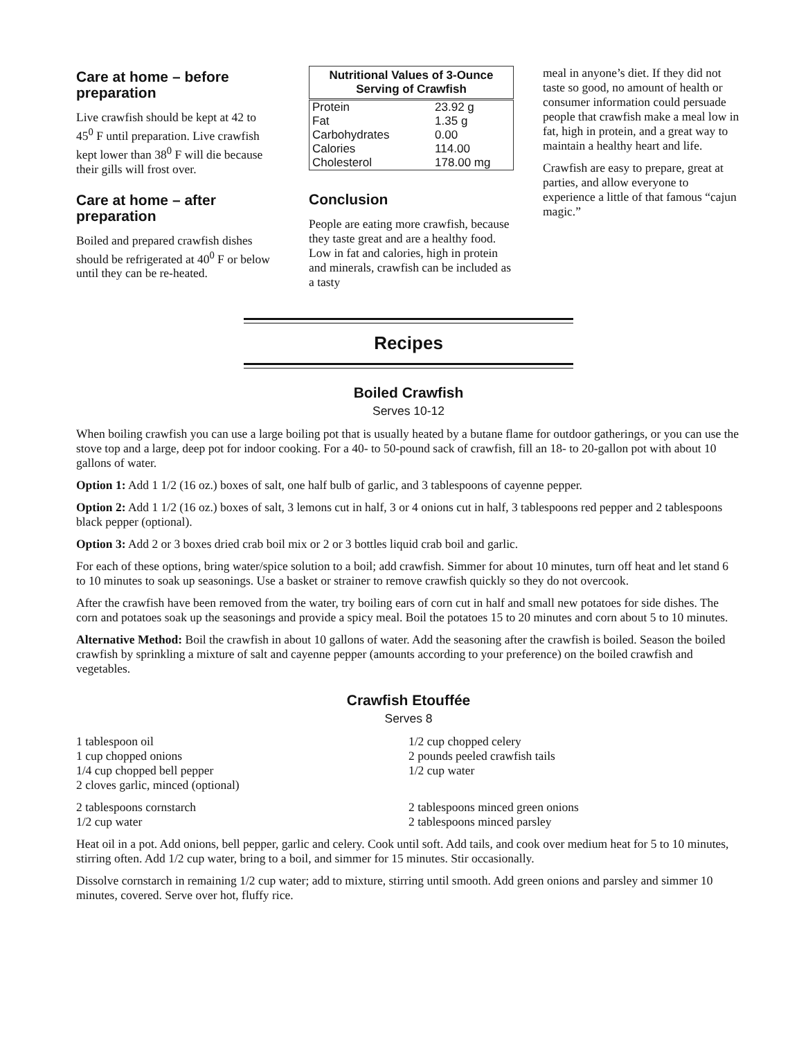Care at home – before preparation
Live crawfish should be kept at 42 to 45<sup>0</sup> F until preparation. Live crawfish kept lower than 38<sup>0</sup> F will die because their gills will frost over.
Care at home – after preparation
Boiled and prepared crawfish dishes should be refrigerated at 40<sup>0</sup> F or below until they can be re-heated.
| Nutritional Values of 3-Ounce Serving of Crawfish | |
| --- | --- |
| Protein | 23.92 g |
| Fat | 1.35 g |
| Carbohydrates | 0.00 |
| Calories | 114.00 |
| Cholesterol | 178.00 mg |
Conclusion
People are eating more crawfish, because they taste great and are a healthy food. Low in fat and calories, high in protein and minerals, crawfish can be included as a tasty
meal in anyone’s diet. If they did not taste so good, no amount of health or consumer information could persuade people that crawfish make a meal low in fat, high in protein, and a great way to maintain a healthy heart and life.
Crawfish are easy to prepare, great at parties, and allow everyone to experience a little of that famous “cajun magic.”
Recipes
Boiled Crawfish
Serves 10-12
When boiling crawfish you can use a large boiling pot that is usually heated by a butane flame for outdoor gatherings, or you can use the stove top and a large, deep pot for indoor cooking. For a 40- to 50-pound sack of crawfish, fill an 18- to 20-gallon pot with about 10 gallons of water.
Option 1: Add 1 1/2 (16 oz.) boxes of salt, one half bulb of garlic, and 3 tablespoons of cayenne pepper.
Option 2: Add 1 1/2 (16 oz.) boxes of salt, 3 lemons cut in half, 3 or 4 onions cut in half, 3 tablespoons red pepper and 2 tablespoons black pepper (optional).
Option 3: Add 2 or 3 boxes dried crab boil mix or 2 or 3 bottles liquid crab boil and garlic.
For each of these options, bring water/spice solution to a boil; add crawfish. Simmer for about 10 minutes, turn off heat and let stand 6 to 10 minutes to soak up seasonings. Use a basket or strainer to remove crawfish quickly so they do not overcook.
After the crawfish have been removed from the water, try boiling ears of corn cut in half and small new potatoes for side dishes. The corn and potatoes soak up the seasonings and provide a spicy meal. Boil the potatoes 15 to 20 minutes and corn about 5 to 10 minutes.
Alternative Method: Boil the crawfish in about 10 gallons of water. Add the seasoning after the crawfish is boiled. Season the boiled crawfish by sprinkling a mixture of salt and cayenne pepper (amounts according to your preference) on the boiled crawfish and vegetables.
Crawfish Etouffée
Serves 8
1 tablespoon oil
1 cup chopped onions
1/4 cup chopped bell pepper
2 cloves garlic, minced (optional)
1/2 cup chopped celery
2 pounds peeled crawfish tails
1/2 cup water
2 tablespoons cornstarch
1/2 cup water
2 tablespoons minced green onions
2 tablespoons minced parsley
Heat oil in a pot. Add onions, bell pepper, garlic and celery. Cook until soft. Add tails, and cook over medium heat for 5 to 10 minutes, stirring often. Add 1/2 cup water, bring to a boil, and simmer for 15 minutes. Stir occasionally.
Dissolve cornstarch in remaining 1/2 cup water; add to mixture, stirring until smooth. Add green onions and parsley and simmer 10 minutes, covered. Serve over hot, fluffy rice.